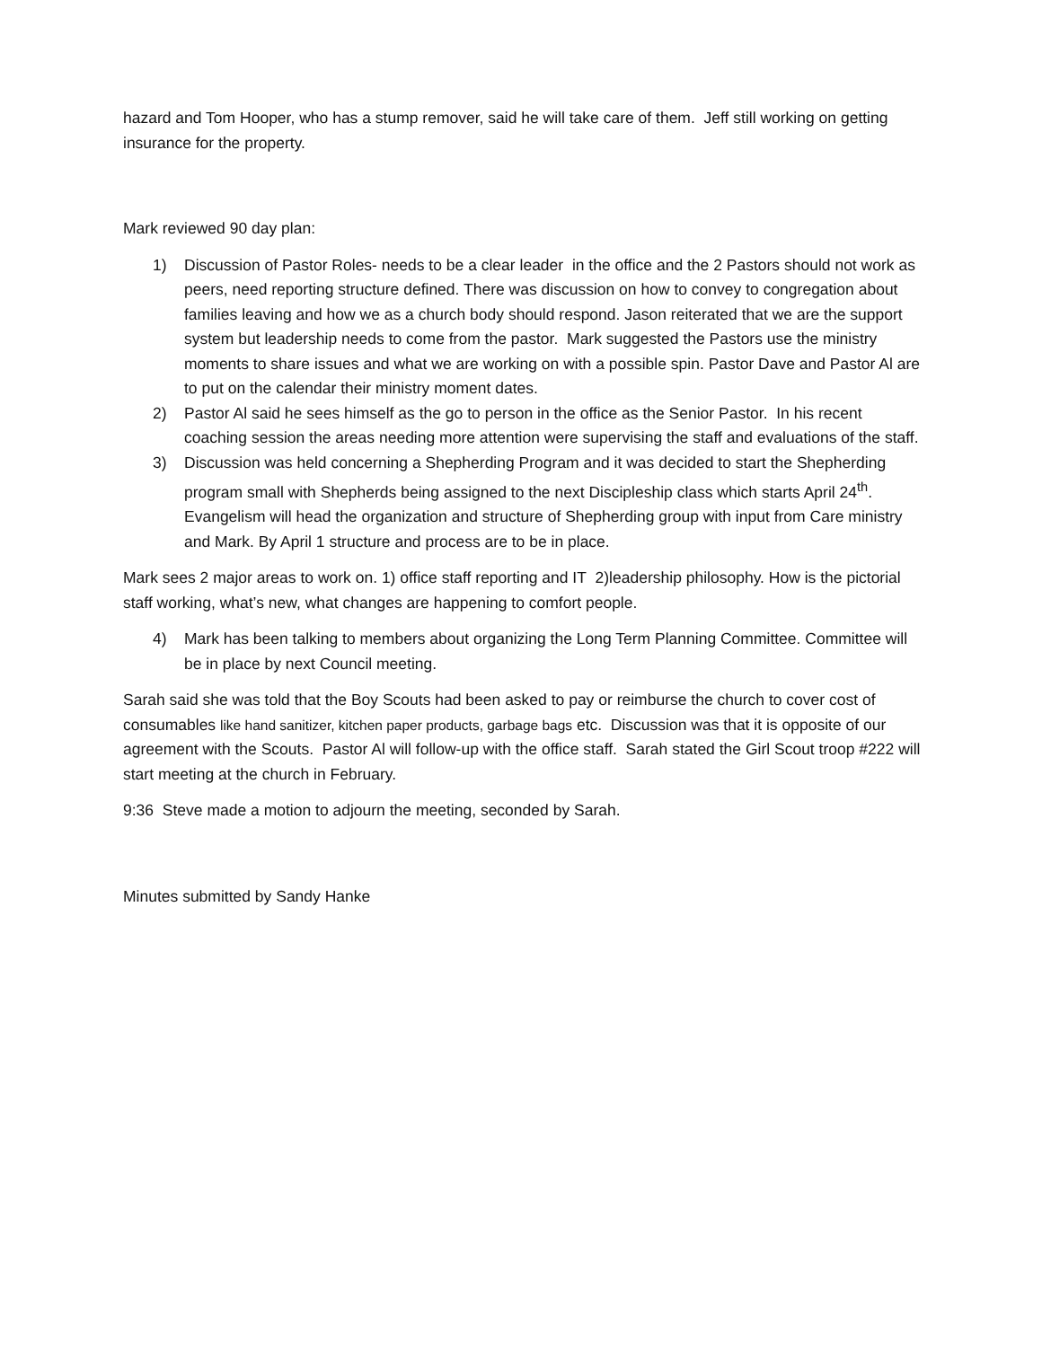hazard and Tom Hooper, who has a stump remover, said he will take care of them. Jeff still working on getting insurance for the property.
Mark reviewed 90 day plan:
1) Discussion of Pastor Roles- needs to be a clear leader in the office and the 2 Pastors should not work as peers, need reporting structure defined. There was discussion on how to convey to congregation about families leaving and how we as a church body should respond. Jason reiterated that we are the support system but leadership needs to come from the pastor. Mark suggested the Pastors use the ministry moments to share issues and what we are working on with a possible spin. Pastor Dave and Pastor Al are to put on the calendar their ministry moment dates.
2) Pastor Al said he sees himself as the go to person in the office as the Senior Pastor. In his recent coaching session the areas needing more attention were supervising the staff and evaluations of the staff.
3) Discussion was held concerning a Shepherding Program and it was decided to start the Shepherding program small with Shepherds being assigned to the next Discipleship class which starts April 24<sup>th</sup>. Evangelism will head the organization and structure of Shepherding group with input from Care ministry and Mark. By April 1 structure and process are to be in place.
Mark sees 2 major areas to work on. 1) office staff reporting and IT 2)leadership philosophy. How is the pictorial staff working, what’s new, what changes are happening to comfort people.
4) Mark has been talking to members about organizing the Long Term Planning Committee. Committee will be in place by next Council meeting.
Sarah said she was told that the Boy Scouts had been asked to pay or reimburse the church to cover cost of consumables like hand sanitizer, kitchen paper products, garbage bags etc. Discussion was that it is opposite of our agreement with the Scouts. Pastor Al will follow-up with the office staff. Sarah stated the Girl Scout troop #222 will start meeting at the church in February.
9:36 Steve made a motion to adjourn the meeting, seconded by Sarah.
Minutes submitted by Sandy Hanke